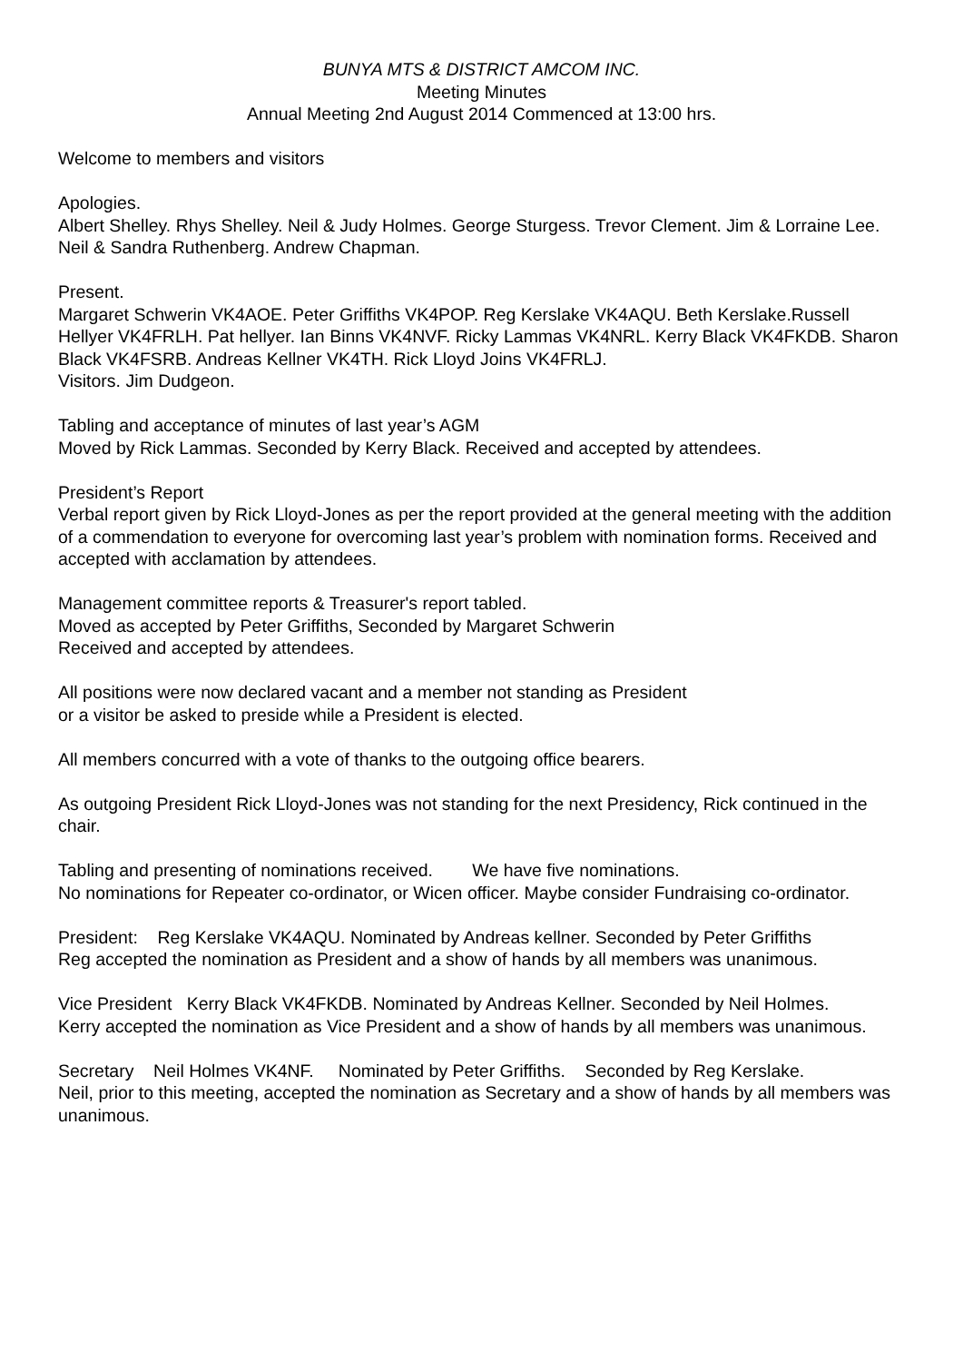BUNYA MTS & DISTRICT AMCOM INC.
Meeting Minutes
Annual Meeting 2nd August 2014 Commenced at 13:00 hrs.
Welcome to members and visitors
Apologies.
Albert Shelley. Rhys Shelley. Neil & Judy Holmes. George Sturgess. Trevor Clement. Jim & Lorraine Lee. Neil & Sandra Ruthenberg. Andrew Chapman.
Present.
Margaret Schwerin VK4AOE. Peter Griffiths VK4POP. Reg Kerslake VK4AQU. Beth Kerslake.Russell Hellyer VK4FRLH. Pat hellyer. Ian Binns VK4NVF. Ricky Lammas VK4NRL. Kerry Black VK4FKDB. Sharon Black VK4FSRB. Andreas Kellner VK4TH. Rick Lloyd Joins VK4FRLJ.
Visitors. Jim Dudgeon.
Tabling and acceptance of minutes of last year’s AGM
Moved by Rick Lammas. Seconded by Kerry Black. Received and accepted by attendees.
President’s Report
Verbal report given by Rick Lloyd-Jones as per the report provided at the general meeting with the addition of a commendation to everyone for overcoming last year’s problem with nomination forms. Received and accepted with acclamation by attendees.
Management committee reports & Treasurer's report tabled.
Moved as accepted by Peter Griffiths, Seconded by Margaret Schwerin
Received and accepted by attendees.
All positions were now declared vacant and a member not standing as President
or a visitor be asked to preside while a President is elected.
All members concurred with a vote of thanks to the outgoing office bearers.
As outgoing President Rick Lloyd-Jones was not standing for the next Presidency, Rick continued in the chair.
Tabling and presenting of nominations received. We have five nominations.
No nominations for Repeater co-ordinator, or Wicen officer. Maybe consider Fundraising co-ordinator.
President: Reg Kerslake VK4AQU. Nominated by Andreas kellner. Seconded by Peter Griffiths
Reg accepted the nomination as President and a show of hands by all members was unanimous.
Vice President Kerry Black VK4FKDB. Nominated by Andreas Kellner. Seconded by Neil Holmes.
Kerry accepted the nomination as Vice President and a show of hands by all members was unanimous.
Secretary Neil Holmes VK4NF. Nominated by Peter Griffiths. Seconded by Reg Kerslake.
Neil, prior to this meeting, accepted the nomination as Secretary and a show of hands by all members was unanimous.